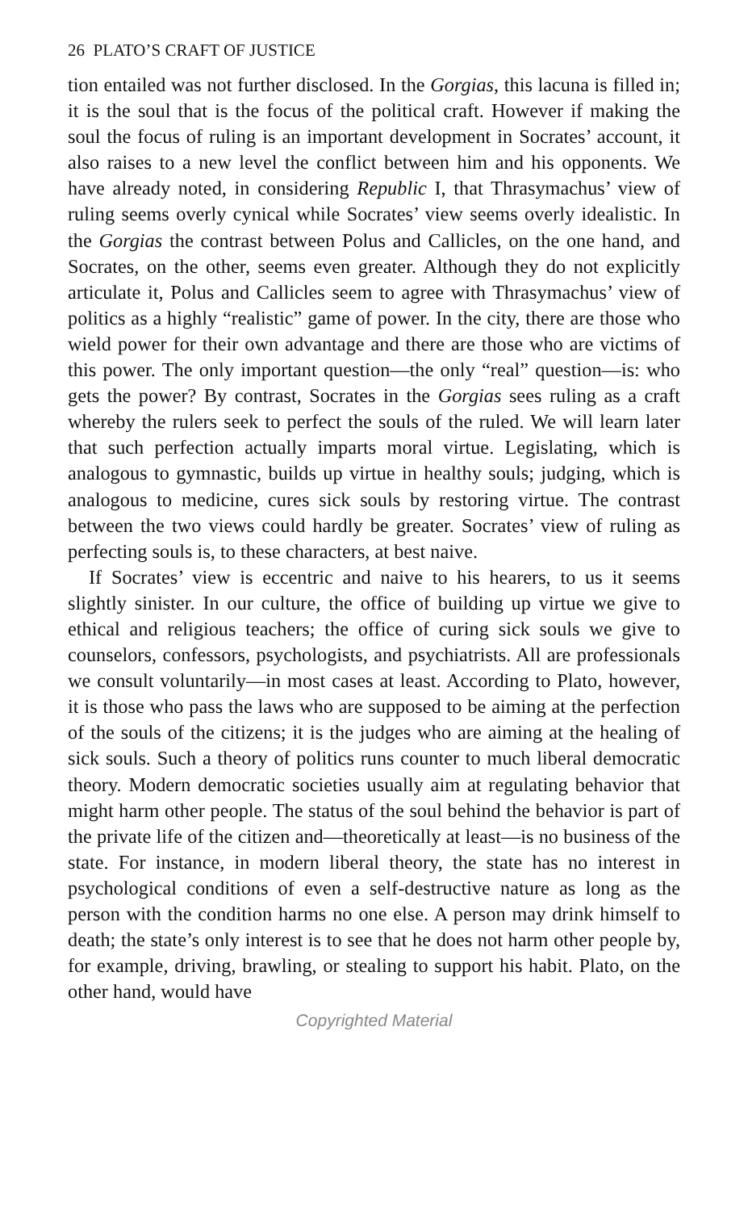26 PLATO’S CRAFT OF JUSTICE
tion entailed was not further disclosed. In the Gorgias, this lacuna is filled in; it is the soul that is the focus of the political craft. However if making the soul the focus of ruling is an important development in Socrates’ account, it also raises to a new level the conflict between him and his opponents. We have already noted, in considering Republic I, that Thrasymachus’ view of ruling seems overly cynical while Socrates’ view seems overly idealistic. In the Gorgias the contrast between Polus and Callicles, on the one hand, and Socrates, on the other, seems even greater. Although they do not explicitly articulate it, Polus and Callicles seem to agree with Thrasymachus’ view of politics as a highly “realistic” game of power. In the city, there are those who wield power for their own advantage and there are those who are victims of this power. The only important question—the only “real” question—is: who gets the power? By contrast, Socrates in the Gorgias sees ruling as a craft whereby the rulers seek to perfect the souls of the ruled. We will learn later that such perfection actually imparts moral virtue. Legislating, which is analogous to gymnastic, builds up virtue in healthy souls; judging, which is analogous to medicine, cures sick souls by restoring virtue. The contrast between the two views could hardly be greater. Socrates’ view of ruling as perfecting souls is, to these characters, at best naive.
If Socrates’ view is eccentric and naive to his hearers, to us it seems slightly sinister. In our culture, the office of building up virtue we give to ethical and religious teachers; the office of curing sick souls we give to counselors, confessors, psychologists, and psychiatrists. All are professionals we consult voluntarily—in most cases at least. According to Plato, however, it is those who pass the laws who are supposed to be aiming at the perfection of the souls of the citizens; it is the judges who are aiming at the healing of sick souls. Such a theory of politics runs counter to much liberal democratic theory. Modern democratic societies usually aim at regulating behavior that might harm other people. The status of the soul behind the behavior is part of the private life of the citizen and—theoretically at least—is no business of the state. For instance, in modern liberal theory, the state has no interest in psychological conditions of even a self-destructive nature as long as the person with the condition harms no one else. A person may drink himself to death; the state’s only interest is to see that he does not harm other people by, for example, driving, brawling, or stealing to support his habit. Plato, on the other hand, would have
Copyrighted Material